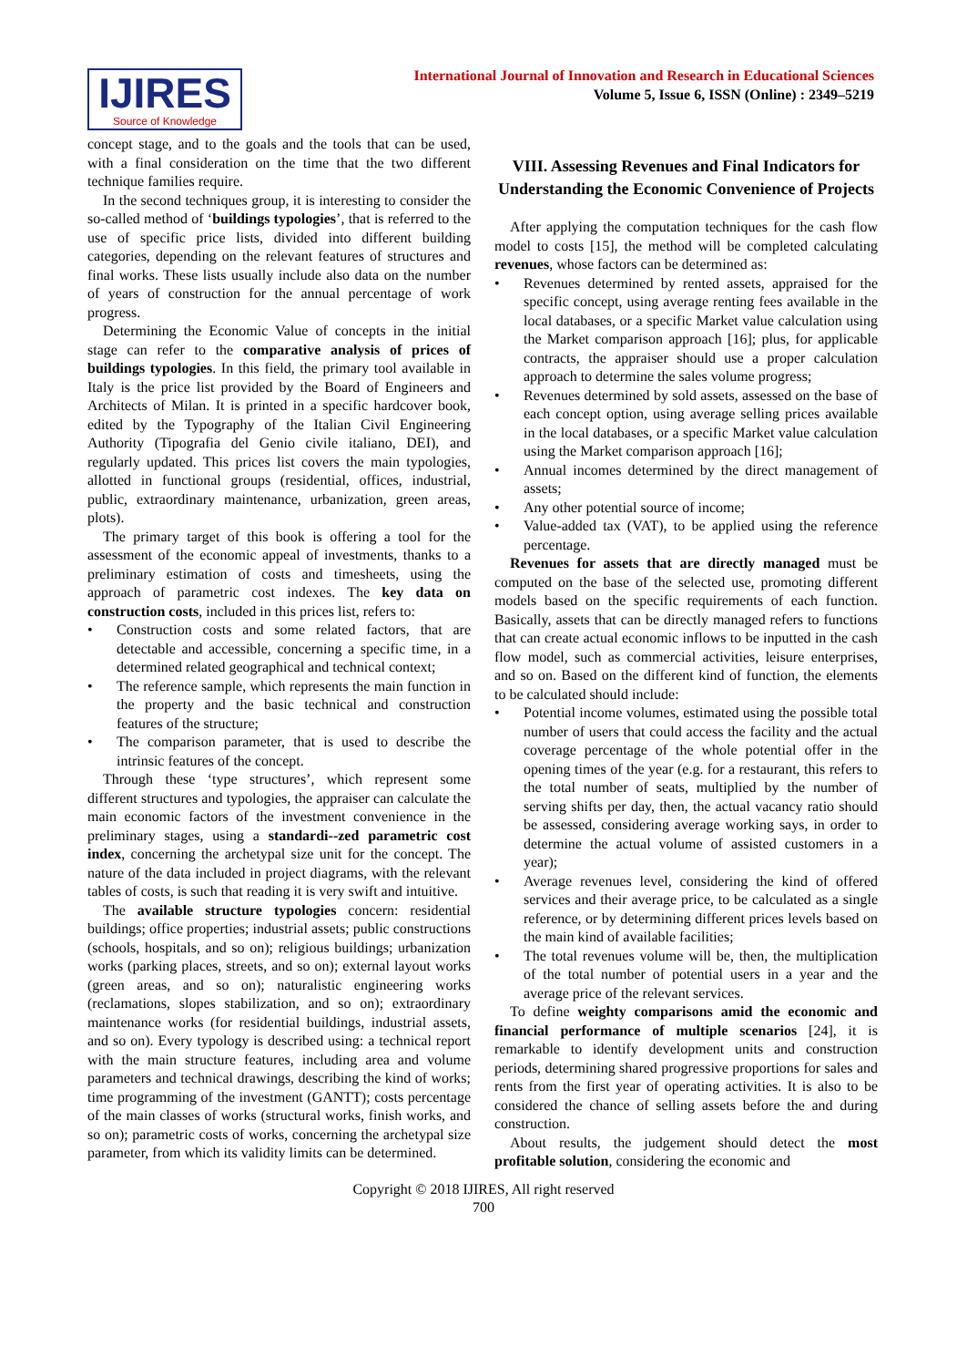IJIRES
Source of Knowledge
International Journal of Innovation and Research in Educational Sciences
Volume 5, Issue 6, ISSN (Online) : 2349–5219
concept stage, and to the goals and the tools that can be used, with a final consideration on the time that the two different technique families require.
In the second techniques group, it is interesting to consider the so-called method of ‘buildings typologies’, that is referred to the use of specific price lists, divided into different building categories, depending on the relevant features of structures and final works. These lists usually include also data on the number of years of construction for the annual percentage of work progress.
Determining the Economic Value of concepts in the initial stage can refer to the comparative analysis of prices of buildings typologies. In this field, the primary tool available in Italy is the price list provided by the Board of Engineers and Architects of Milan. It is printed in a specific hardcover book, edited by the Typography of the Italian Civil Engineering Authority (Tipografia del Genio civile italiano, DEI), and regularly updated. This prices list covers the main typologies, allotted in functional groups (residential, offices, industrial, public, extraordinary maintenance, urbanization, green areas, plots).
The primary target of this book is offering a tool for the assessment of the economic appeal of investments, thanks to a preliminary estimation of costs and timesheets, using the approach of parametric cost indexes. The key data on construction costs, included in this prices list, refers to:
Construction costs and some related factors, that are detectable and accessible, concerning a specific time, in a determined related geographical and technical context;
The reference sample, which represents the main function in the property and the basic technical and construction features of the structure;
The comparison parameter, that is used to describe the intrinsic features of the concept.
Through these ‘type structures’, which represent some different structures and typologies, the appraiser can calculate the main economic factors of the investment convenience in the preliminary stages, using a standardi--zed parametric cost index, concerning the archetypal size unit for the concept. The nature of the data included in project diagrams, with the relevant tables of costs, is such that reading it is very swift and intuitive.
The available structure typologies concern: residential buildings; office properties; industrial assets; public constructions (schools, hospitals, and so on); religious buildings; urbanization works (parking places, streets, and so on); external layout works (green areas, and so on); naturalistic engineering works (reclamations, slopes stabilization, and so on); extraordinary maintenance works (for residential buildings, industrial assets, and so on). Every typology is described using: a technical report with the main structure features, including area and volume parameters and technical drawings, describing the kind of works; time programming of the investment (GANTT); costs percentage of the main classes of works (structural works, finish works, and so on); parametric costs of works, concerning the archetypal size parameter, from which its validity limits can be determined.
VIII. Assessing Revenues and Final Indicators for Understanding the Economic Convenience of Projects
After applying the computation techniques for the cash flow model to costs [15], the method will be completed calculating revenues, whose factors can be determined as:
Revenues determined by rented assets, appraised for the specific concept, using average renting fees available in the local databases, or a specific Market value calculation using the Market comparison approach [16]; plus, for applicable contracts, the appraiser should use a proper calculation approach to determine the sales volume progress;
Revenues determined by sold assets, assessed on the base of each concept option, using average selling prices available in the local databases, or a specific Market value calculation using the Market comparison approach [16];
Annual incomes determined by the direct management of assets;
Any other potential source of income;
Value-added tax (VAT), to be applied using the reference percentage.
Revenues for assets that are directly managed must be computed on the base of the selected use, promoting different models based on the specific requirements of each function. Basically, assets that can be directly managed refers to functions that can create actual economic inflows to be inputted in the cash flow model, such as commercial activities, leisure enterprises, and so on. Based on the different kind of function, the elements to be calculated should include:
Potential income volumes, estimated using the possible total number of users that could access the facility and the actual coverage percentage of the whole potential offer in the opening times of the year (e.g. for a restaurant, this refers to the total number of seats, multiplied by the number of serving shifts per day, then, the actual vacancy ratio should be assessed, considering average working says, in order to determine the actual volume of assisted customers in a year);
Average revenues level, considering the kind of offered services and their average price, to be calculated as a single reference, or by determining different prices levels based on the main kind of available facilities;
The total revenues volume will be, then, the multiplication of the total number of potential users in a year and the average price of the relevant services.
To define weighty comparisons amid the economic and financial performance of multiple scenarios [24], it is remarkable to identify development units and construction periods, determining shared progressive proportions for sales and rents from the first year of operating activities. It is also to be considered the chance of selling assets before the and during construction.
About results, the judgement should detect the most profitable solution, considering the economic and
Copyright © 2018 IJIRES, All right reserved
700